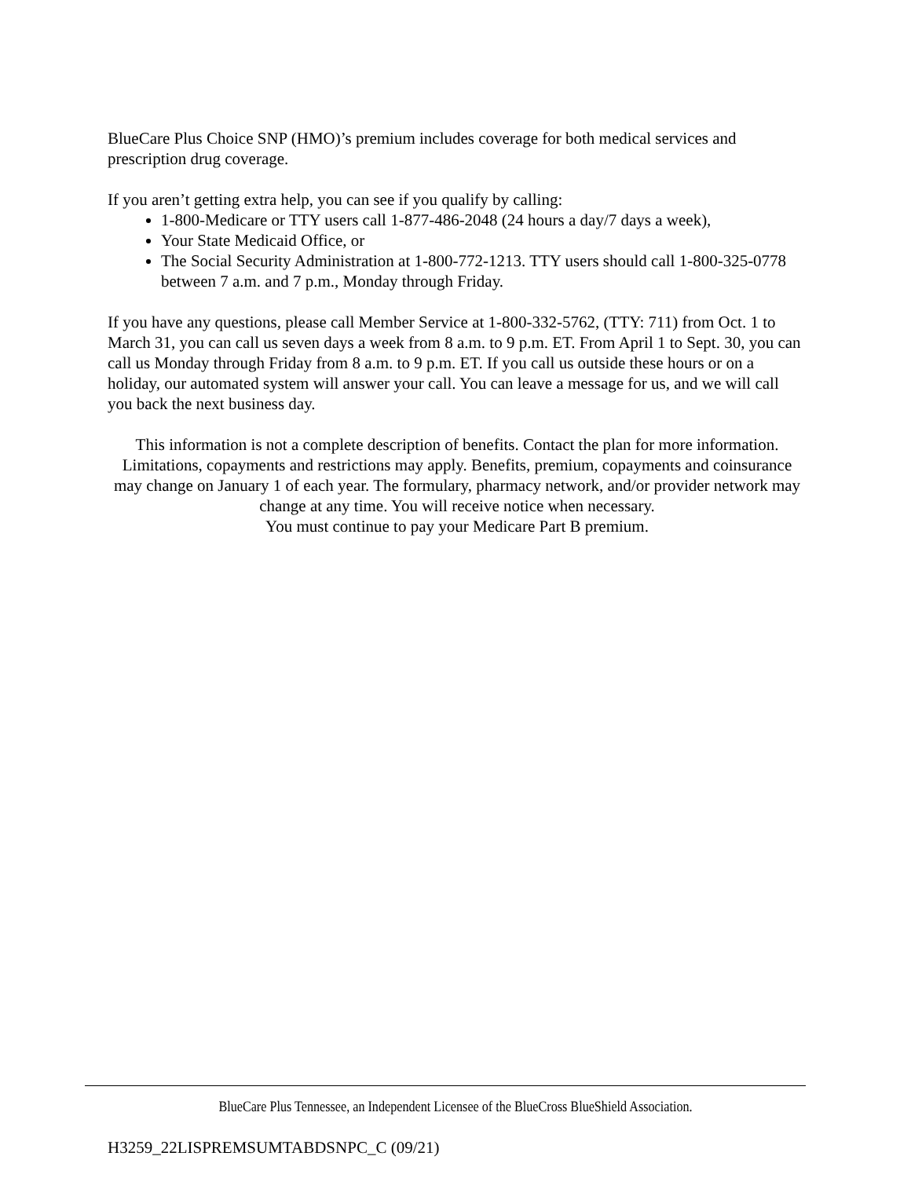BlueCare Plus Choice SNP (HMO)’s premium includes coverage for both medical services and prescription drug coverage.
If you aren’t getting extra help, you can see if you qualify by calling:
1-800-Medicare or TTY users call 1-877-486-2048 (24 hours a day/7 days a week),
Your State Medicaid Office, or
The Social Security Administration at 1-800-772-1213. TTY users should call 1-800-325-0778 between 7 a.m. and 7 p.m., Monday through Friday.
If you have any questions, please call Member Service at 1-800-332-5762, (TTY: 711) from Oct. 1 to March 31, you can call us seven days a week from 8 a.m. to 9 p.m. ET. From April 1 to Sept. 30, you can call us Monday through Friday from 8 a.m. to 9 p.m. ET. If you call us outside these hours or on a holiday, our automated system will answer your call. You can leave a message for us, and we will call you back the next business day.
This information is not a complete description of benefits. Contact the plan for more information. Limitations, copayments and restrictions may apply. Benefits, premium, copayments and coinsurance may change on January 1 of each year. The formulary, pharmacy network, and/or provider network may change at any time. You will receive notice when necessary.
You must continue to pay your Medicare Part B premium.
BlueCare Plus Tennessee, an Independent Licensee of the BlueCross BlueShield Association.
H3259_22LISPREMSUMTABDSNPC_C (09/21)